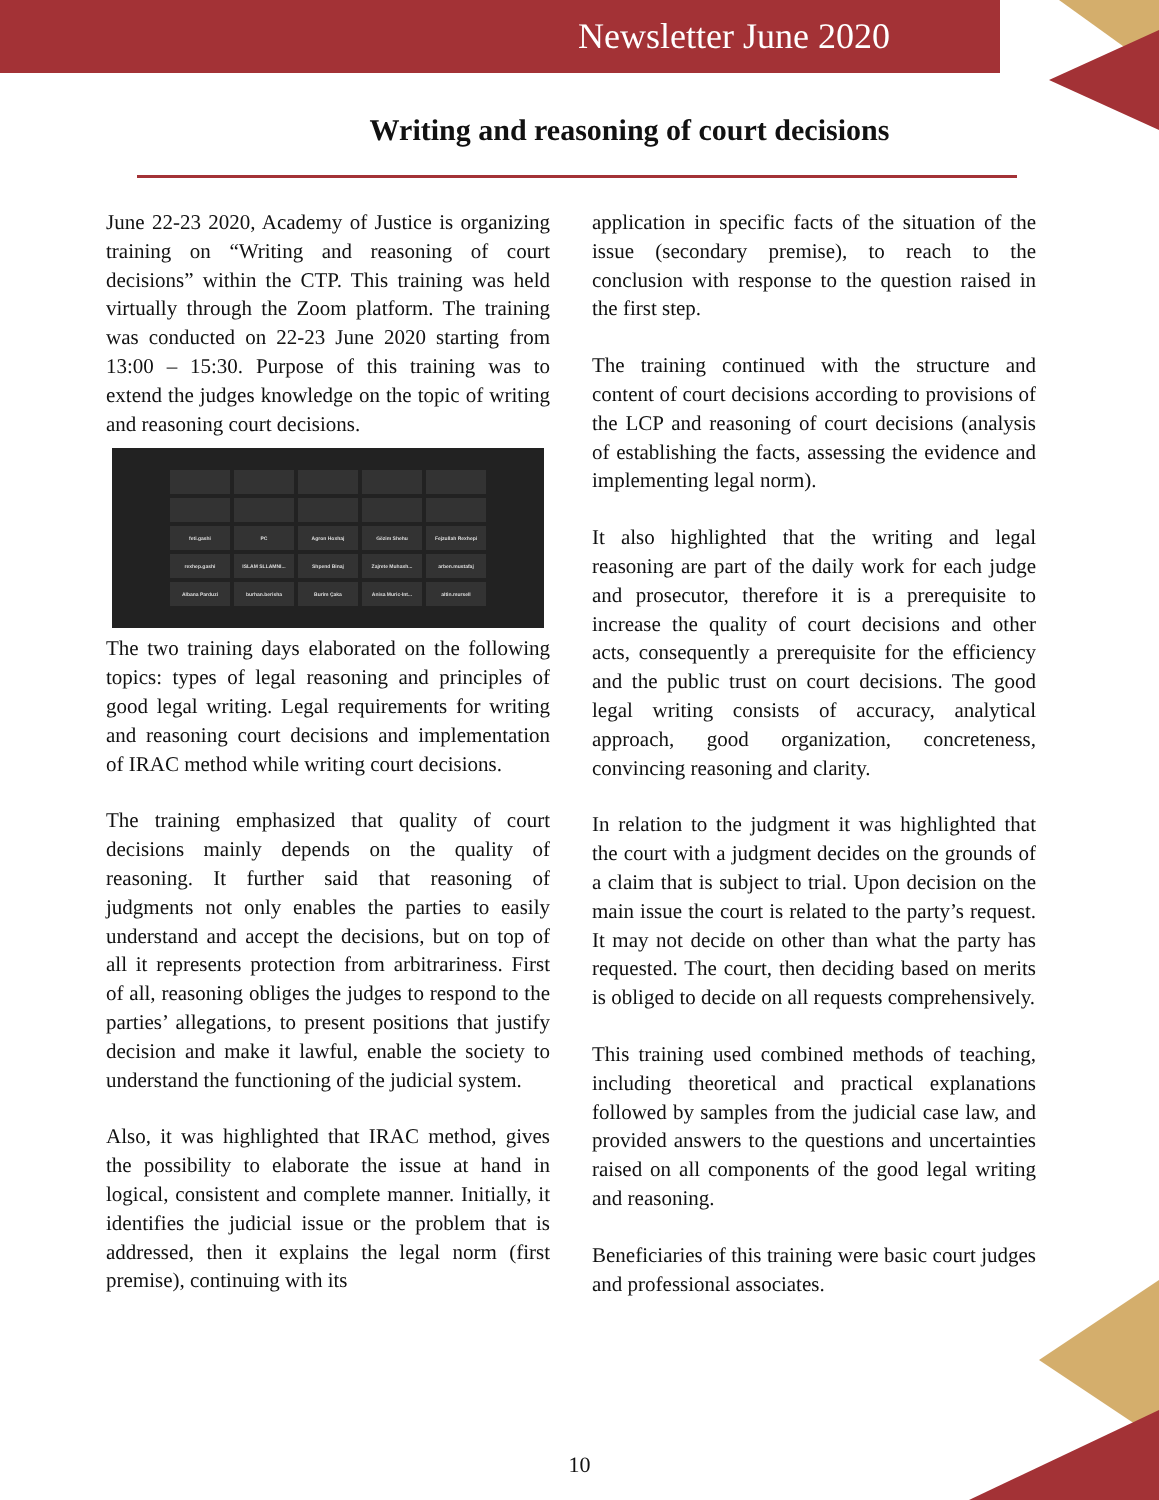Newsletter June 2020
Writing and reasoning of court decisions
June 22-23 2020, Academy of Justice is organizing training on “Writing and reasoning of court decisions” within the CTP. This training was held virtually through the Zoom platform. The training was conducted on 22-23 June 2020 starting from 13:00 – 15:30. Purpose of this training was to extend the judges knowledge on the topic of writing and reasoning court decisions.
feti.gashi
PC
Agron Hoxhaj
Gëzim Shehu
Fejzullah Rexhepi
rexhep.gashi
ISLAM SLLAMNI...
Shpend Binaj
Zajrete Muhaxh...
arben.mustafaj
Albana Parduzi
burhan.berisha
Burim Çaka
Anisa Muric-Int...
altin.mursell
The two training days elaborated on the following topics: types of legal reasoning and principles of good legal writing. Legal requirements for writing and reasoning court decisions and implementation of IRAC method while writing court decisions.
The training emphasized that quality of court decisions mainly depends on the quality of reasoning. It further said that reasoning of judgments not only enables the parties to easily understand and accept the decisions, but on top of all it represents protection from arbitrariness. First of all, reasoning obliges the judges to respond to the parties’ allegations, to present positions that justify decision and make it lawful, enable the society to understand the functioning of the judicial system.
Also, it was highlighted that IRAC method, gives the possibility to elaborate the issue at hand in logical, consistent and complete manner. Initially, it identifies the judicial issue or the problem that is addressed, then it explains the legal norm (first premise), continuing with its
application in specific facts of the situation of the issue (secondary premise), to reach to the conclusion with response to the question raised in the first step.
The training continued with the structure and content of court decisions according to provisions of the LCP and reasoning of court decisions (analysis of establishing the facts, assessing the evidence and implementing legal norm).
It also highlighted that the writing and legal reasoning are part of the daily work for each judge and prosecutor, therefore it is a prerequisite to increase the quality of court decisions and other acts, consequently a prerequisite for the efficiency and the public trust on court decisions. The good legal writing consists of accuracy, analytical approach, good organization, concreteness, convincing reasoning and clarity.
In relation to the judgment it was highlighted that the court with a judgment decides on the grounds of a claim that is subject to trial. Upon decision on the main issue the court is related to the party’s request. It may not decide on other than what the party has requested. The court, then deciding based on merits is obliged to decide on all requests comprehensively.
This training used combined methods of teaching, including theoretical and practical explanations followed by samples from the judicial case law, and provided answers to the questions and uncertainties raised on all components of the good legal writing and reasoning.
Beneficiaries of this training were basic court judges and professional associates.
10